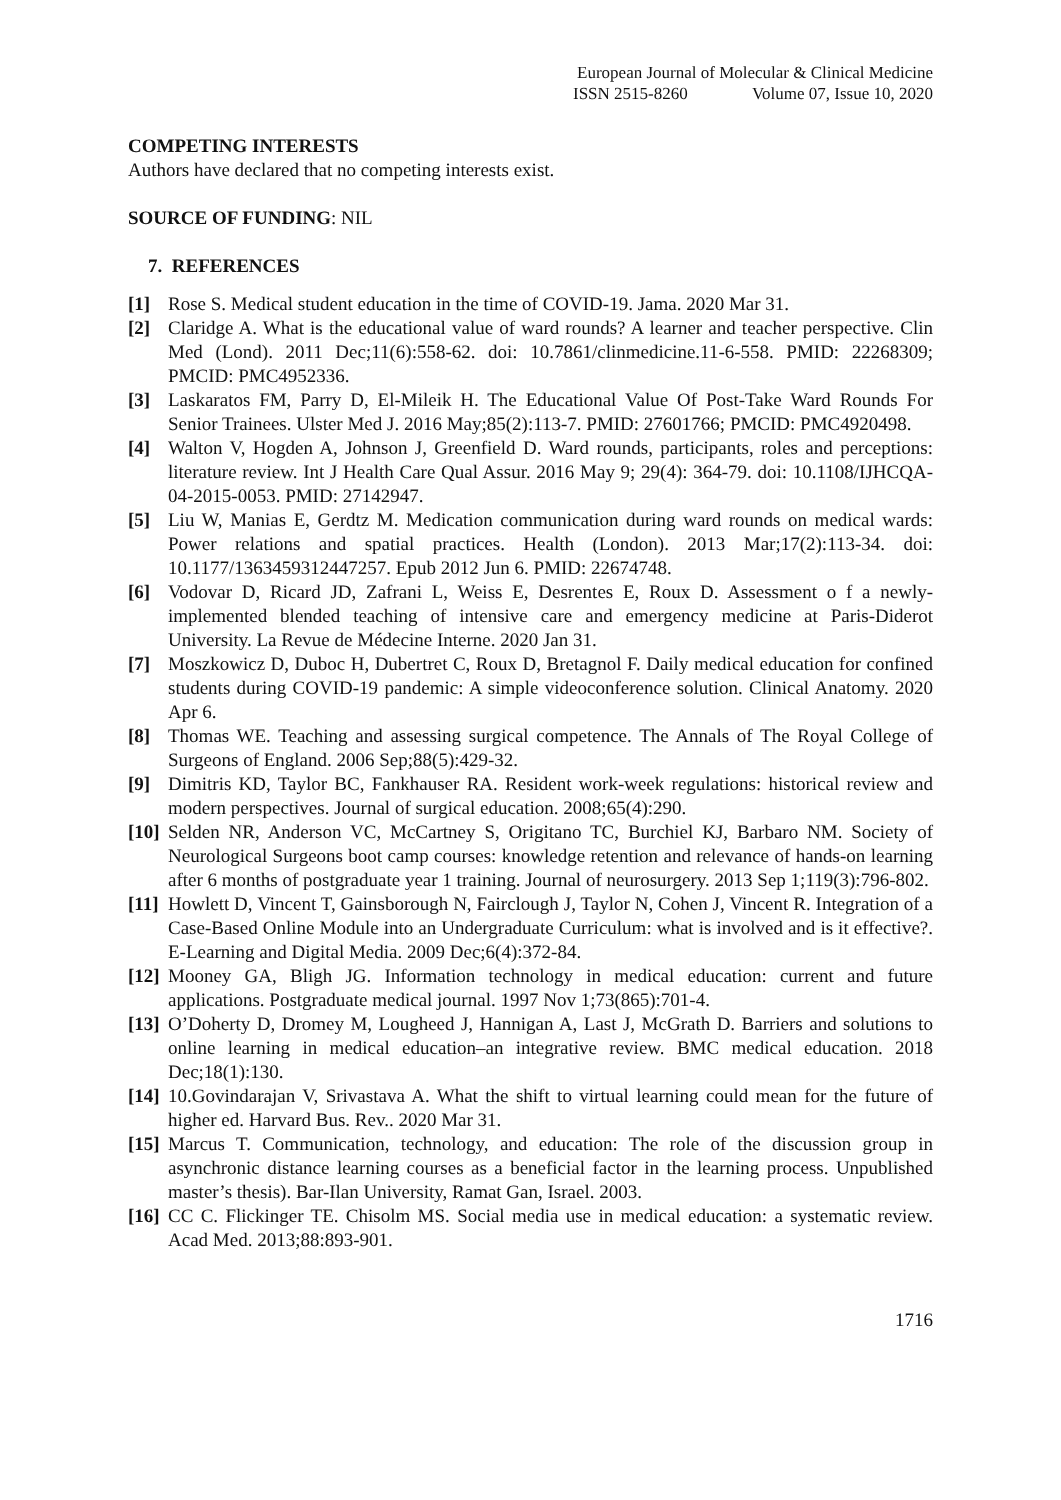European Journal of Molecular & Clinical Medicine
ISSN 2515-8260 Volume 07, Issue 10, 2020
COMPETING INTERESTS
Authors have declared that no competing interests exist.
SOURCE OF FUNDING: NIL
7. REFERENCES
[1] Rose S. Medical student education in the time of COVID-19. Jama. 2020 Mar 31.
[2] Claridge A. What is the educational value of ward rounds? A learner and teacher perspective. Clin Med (Lond). 2011 Dec;11(6):558-62. doi: 10.7861/clinmedicine.11-6-558. PMID: 22268309; PMCID: PMC4952336.
[3] Laskaratos FM, Parry D, El-Mileik H. The Educational Value Of Post-Take Ward Rounds For Senior Trainees. Ulster Med J. 2016 May;85(2):113-7. PMID: 27601766; PMCID: PMC4920498.
[4] Walton V, Hogden A, Johnson J, Greenfield D. Ward rounds, participants, roles and perceptions: literature review. Int J Health Care Qual Assur. 2016 May 9; 29(4): 364-79. doi: 10.1108/IJHCQA-04-2015-0053. PMID: 27142947.
[5] Liu W, Manias E, Gerdtz M. Medication communication during ward rounds on medical wards: Power relations and spatial practices. Health (London). 2013 Mar;17(2):113-34. doi: 10.1177/1363459312447257. Epub 2012 Jun 6. PMID: 22674748.
[6] Vodovar D, Ricard JD, Zafrani L, Weiss E, Desrentes E, Roux D. Assessment o f a newly-implemented blended teaching of intensive care and emergency medicine at Paris-Diderot University. La Revue de Médecine Interne. 2020 Jan 31.
[7] Moszkowicz D, Duboc H, Dubertret C, Roux D, Bretagnol F. Daily medical education for confined students during COVID‐19 pandemic: A simple videoconference solution. Clinical Anatomy. 2020 Apr 6.
[8] Thomas WE. Teaching and assessing surgical competence. The Annals of The Royal College of Surgeons of England. 2006 Sep;88(5):429-32.
[9] Dimitris KD, Taylor BC, Fankhauser RA. Resident work-week regulations: historical review and modern perspectives. Journal of surgical education. 2008;65(4):290.
[10]
Selden NR, Anderson VC, McCartney S, Origitano TC, Burchiel KJ, Barbaro NM. Society of Neurological Surgeons boot camp courses: knowledge retention and relevance of hands-on learning after 6 months of postgraduate year 1 training. Journal of neurosurgery. 2013 Sep 1;119(3):796-802.
[11]
Howlett D, Vincent T, Gainsborough N, Fairclough J, Taylor N, Cohen J, Vincent R. Integration of a Case-Based Online Module into an Undergraduate Curriculum: what is involved and is it effective?. E-Learning and Digital Media. 2009 Dec;6(4):372-84.
[12]
Mooney GA, Bligh JG. Information technology in medical education: current and future applications. Postgraduate medical journal. 1997 Nov 1;73(865):701-4.
[13]
O’Doherty D, Dromey M, Lougheed J, Hannigan A, Last J, McGrath D. Barriers and solutions to online learning in medical education–an integrative review. BMC medical education. 2018 Dec;18(1):130.
[14]
10.Govindarajan V, Srivastava A. What the shift to virtual learning could mean for the future of higher ed. Harvard Bus. Rev.. 2020 Mar 31.
[15]
Marcus T. Communication, technology, and education: The role of the discussion group in asynchronic distance learning courses as a beneficial factor in the learning process. Unpublished master’s thesis). Bar-Ilan University, Ramat Gan, Israel. 2003.
[16]
CC C. Flickinger TE. Chisolm MS. Social media use in medical education: a systematic review. Acad Med. 2013;88:893-901.
1716